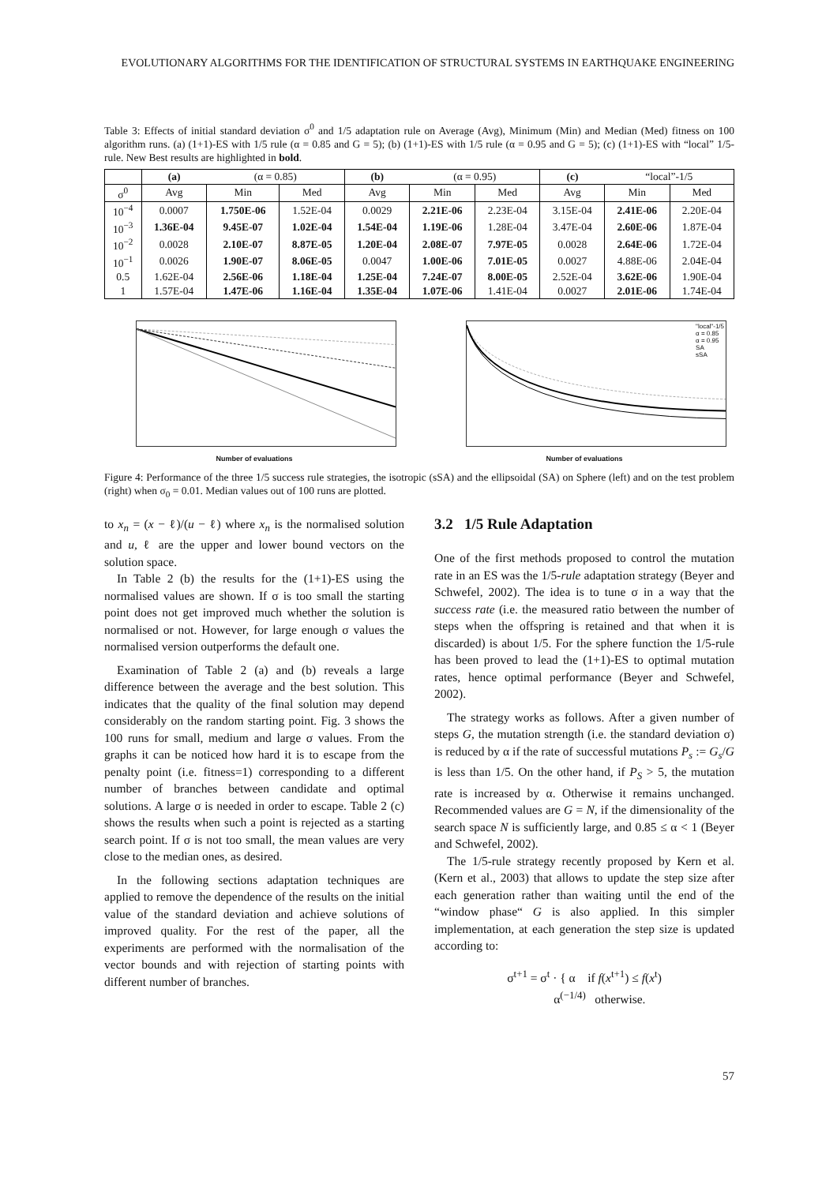EVOLUTIONARY ALGORITHMS FOR THE IDENTIFICATION OF STRUCTURAL SYSTEMS IN EARTHQUAKE ENGINEERING
Table 3: Effects of initial standard deviation σ<sup>0</sup> and 1/5 adaptation rule on Average (Avg), Minimum (Min) and Median (Med) fitness on 100 algorithm runs. (a) (1+1)-ES with 1/5 rule (α = 0.85 and G = 5); (b) (1+1)-ES with 1/5 rule (α = 0.95 and G = 5); (c) (1+1)-ES with “local” 1/5-rule. New Best results are highlighted in bold.
| | (a) | (α = 0.85) | | (b) | (α = 0.95) | | (c) | “local”-1/5 | |
| --- | --- | --- | --- | --- | --- | --- | --- | --- | --- |
| σ<sup>0</sup> | Avg | Min | Med | Avg | Min | Med | Avg | Min | Med |
| 10<sup>−4</sup> | 0.0007 | 1.750E-06 | 1.52E-04 | 0.0029 | 2.21E-06 | 2.23E-04 | 3.15E-04 | 2.41E-06 | 2.20E-04 |
| 10<sup>−3</sup> | 1.36E-04 | 9.45E-07 | 1.02E-04 | 1.54E-04 | 1.19E-06 | 1.28E-04 | 3.47E-04 | 2.60E-06 | 1.87E-04 |
| 10<sup>−2</sup> | 0.0028 | 2.10E-07 | 8.87E-05 | 1.20E-04 | 2.08E-07 | 7.97E-05 | 0.0028 | 2.64E-06 | 1.72E-04 |
| 10<sup>−1</sup> | 0.0026 | 1.90E-07 | 8.06E-05 | 0.0047 | 1.00E-06 | 7.01E-05 | 0.0027 | 4.88E-06 | 2.04E-04 |
| 0.5 | 1.62E-04 | 2.56E-06 | 1.18E-04 | 1.25E-04 | 7.24E-07 | 8.00E-05 | 2.52E-04 | 3.62E-06 | 1.90E-04 |
| 1 | 1.57E-04 | 1.47E-06 | 1.16E-04 | 1.35E-04 | 1.07E-06 | 1.41E-04 | 0.0027 | 2.01E-06 | 1.74E-04 |
Number of evaluations
"local"-1/5
α = 0.85
α = 0.95
SA
sSA
Number of evaluations
Figure 4: Performance of the three 1/5 success rule strategies, the isotropic (sSA) and the ellipsoidal (SA) on Sphere (left) and on the test problem (right) when σ<sub>0</sub> = 0.01. Median values out of 100 runs are plotted.
to x<sub>n</sub> = (x − ℓ)/(u − ℓ) where x<sub>n</sub> is the normalised solution and u, ℓ are the upper and lower bound vectors on the solution space.
In Table 2 (b) the results for the (1+1)-ES using the normalised values are shown. If σ is too small the starting point does not get improved much whether the solution is normalised or not. However, for large enough σ values the normalised version outperforms the default one.
Examination of Table 2 (a) and (b) reveals a large difference between the average and the best solution. This indicates that the quality of the final solution may depend considerably on the random starting point. Fig. 3 shows the 100 runs for small, medium and large σ values. From the graphs it can be noticed how hard it is to escape from the penalty point (i.e. fitness=1) corresponding to a different number of branches between candidate and optimal solutions. A large σ is needed in order to escape. Table 2 (c) shows the results when such a point is rejected as a starting search point. If σ is not too small, the mean values are very close to the median ones, as desired.
In the following sections adaptation techniques are applied to remove the dependence of the results on the initial value of the standard deviation and achieve solutions of improved quality. For the rest of the paper, all the experiments are performed with the normalisation of the vector bounds and with rejection of starting points with different number of branches.
3.2 1/5 Rule Adaptation
One of the first methods proposed to control the mutation rate in an ES was the 1/5-rule adaptation strategy (Beyer and Schwefel, 2002). The idea is to tune σ in a way that the success rate (i.e. the measured ratio between the number of steps when the offspring is retained and that when it is discarded) is about 1/5. For the sphere function the 1/5-rule has been proved to lead the (1+1)-ES to optimal mutation rates, hence optimal performance (Beyer and Schwefel, 2002).
The strategy works as follows. After a given number of steps G, the mutation strength (i.e. the standard deviation σ) is reduced by α if the rate of successful mutations P<sub>s</sub> := G<sub>s</sub>/G is less than 1/5. On the other hand, if P<sub>S</sub> > 5, the mutation rate is increased by α. Otherwise it remains unchanged. Recommended values are G = N, if the dimensionality of the search space N is sufficiently large, and 0.85 ≤ α < 1 (Beyer and Schwefel, 2002).
The 1/5-rule strategy recently proposed by Kern et al. (Kern et al., 2003) that allows to update the step size after each generation rather than waiting until the end of the “window phase“ G is also applied. In this simpler implementation, at each generation the step size is updated according to:
σ<sup>t+1</sup> = σ<sup>t</sup> · { α if f(x<sup>t+1</sup>) ≤ f(x<sup>t</sup>)
α<sup>(−1/4)</sup> otherwise.
57